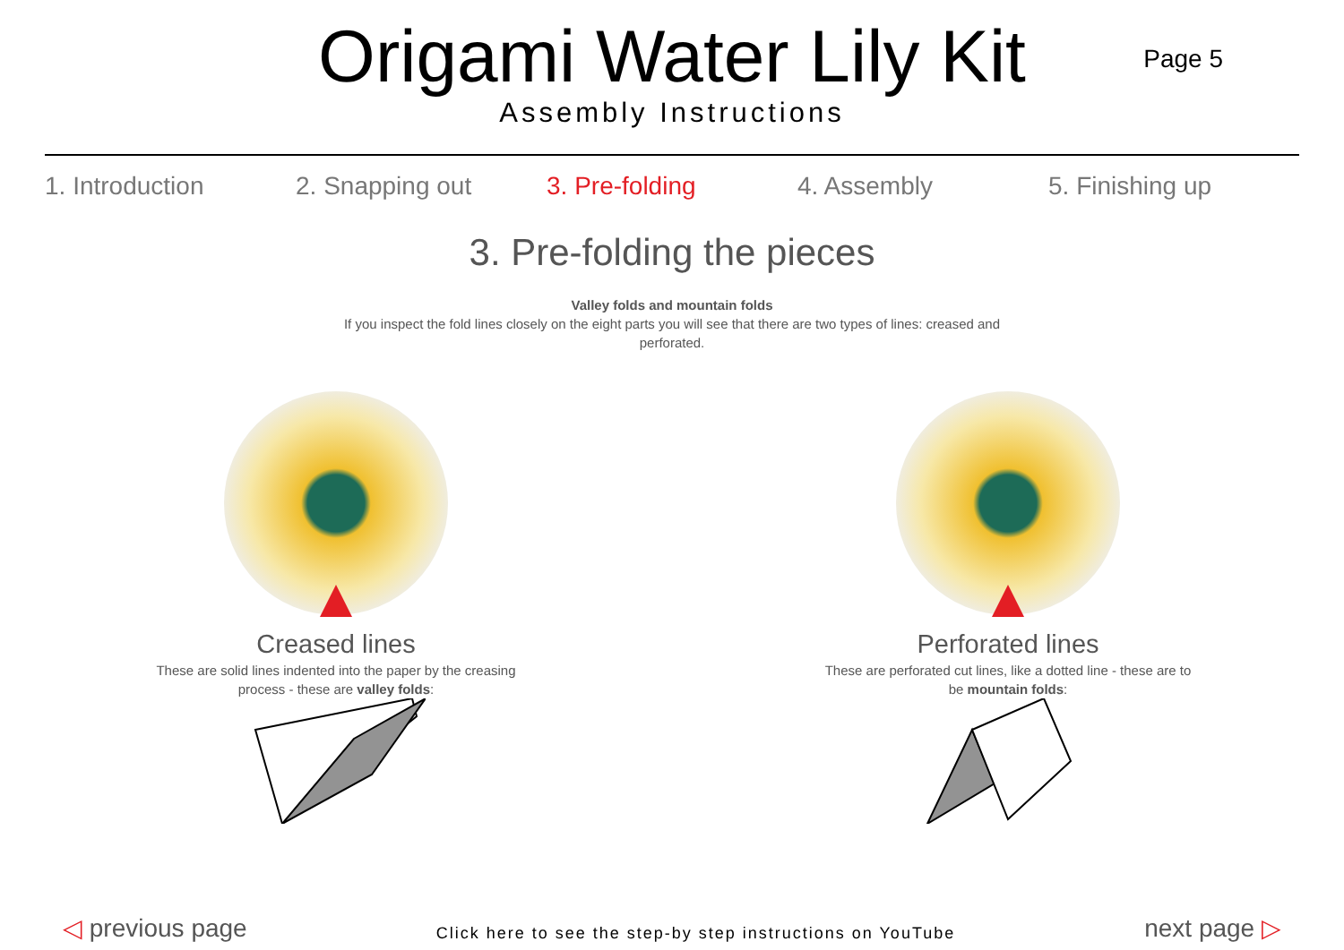Origami Water Lily Kit
Assembly Instructions
Page 5
1. Introduction 2. Snapping out 3. Pre-folding 4. Assembly 5. Finishing up
3. Pre-folding the pieces
Valley folds and mountain folds
If you inspect the fold lines closely on the eight parts you will see that there are two types of lines: creased and perforated.
Creased lines
These are solid lines indented into the paper by the creasing process - these are valley folds:
Perforated lines
These are perforated cut lines, like a dotted line - these are to be mountain folds:
◁ previous page
Click here to see the step-by step instructions on YouTube
next page ▷